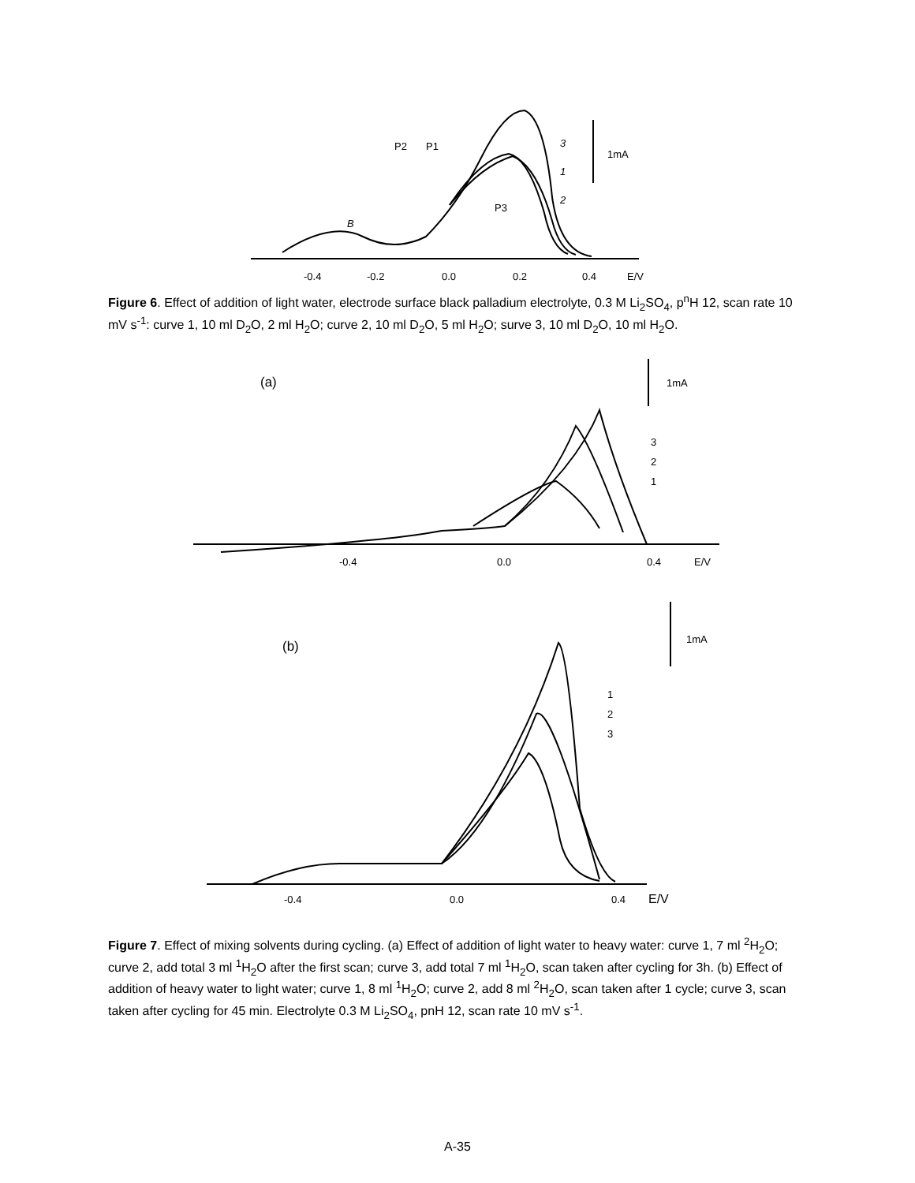P2
P1
P3
B
3
1
2
1mA
-0.4
-0.2
0.0
0.2
0.4
E/V
Figure 6. Effect of addition of light water, electrode surface black palladium electrolyte, 0.3 M Li<sub>2</sub>SO<sub>4</sub>, p<sup>n</sup>H 12, scan rate 10 mV s<sup>-1</sup>: curve 1, 10 ml D<sub>2</sub>O, 2 ml H<sub>2</sub>O; curve 2, 10 ml D<sub>2</sub>O, 5 ml H<sub>2</sub>O; surve 3, 10 ml D<sub>2</sub>O, 10 ml H<sub>2</sub>O.
(a)
1mA
3
2
1
-0.4
0.0
0.4
E/V
(b)
1mA
1
2
3
-0.4
0.0
0.4
E/V
Figure 7. Effect of mixing solvents during cycling. (a) Effect of addition of light water to heavy water: curve 1, 7 ml <sup>2</sup>H<sub>2</sub>O; curve 2, add total 3 ml <sup>1</sup>H<sub>2</sub>O after the first scan; curve 3, add total 7 ml <sup>1</sup>H<sub>2</sub>O, scan taken after cycling for 3h. (b) Effect of addition of heavy water to light water; curve 1, 8 ml <sup>1</sup>H<sub>2</sub>O; curve 2, add 8 ml <sup>2</sup>H<sub>2</sub>O, scan taken after 1 cycle; curve 3, scan taken after cycling for 45 min. Electrolyte 0.3 M Li<sub>2</sub>SO<sub>4</sub>, pnH 12, scan rate 10 mV s<sup>-1</sup>.
A-35